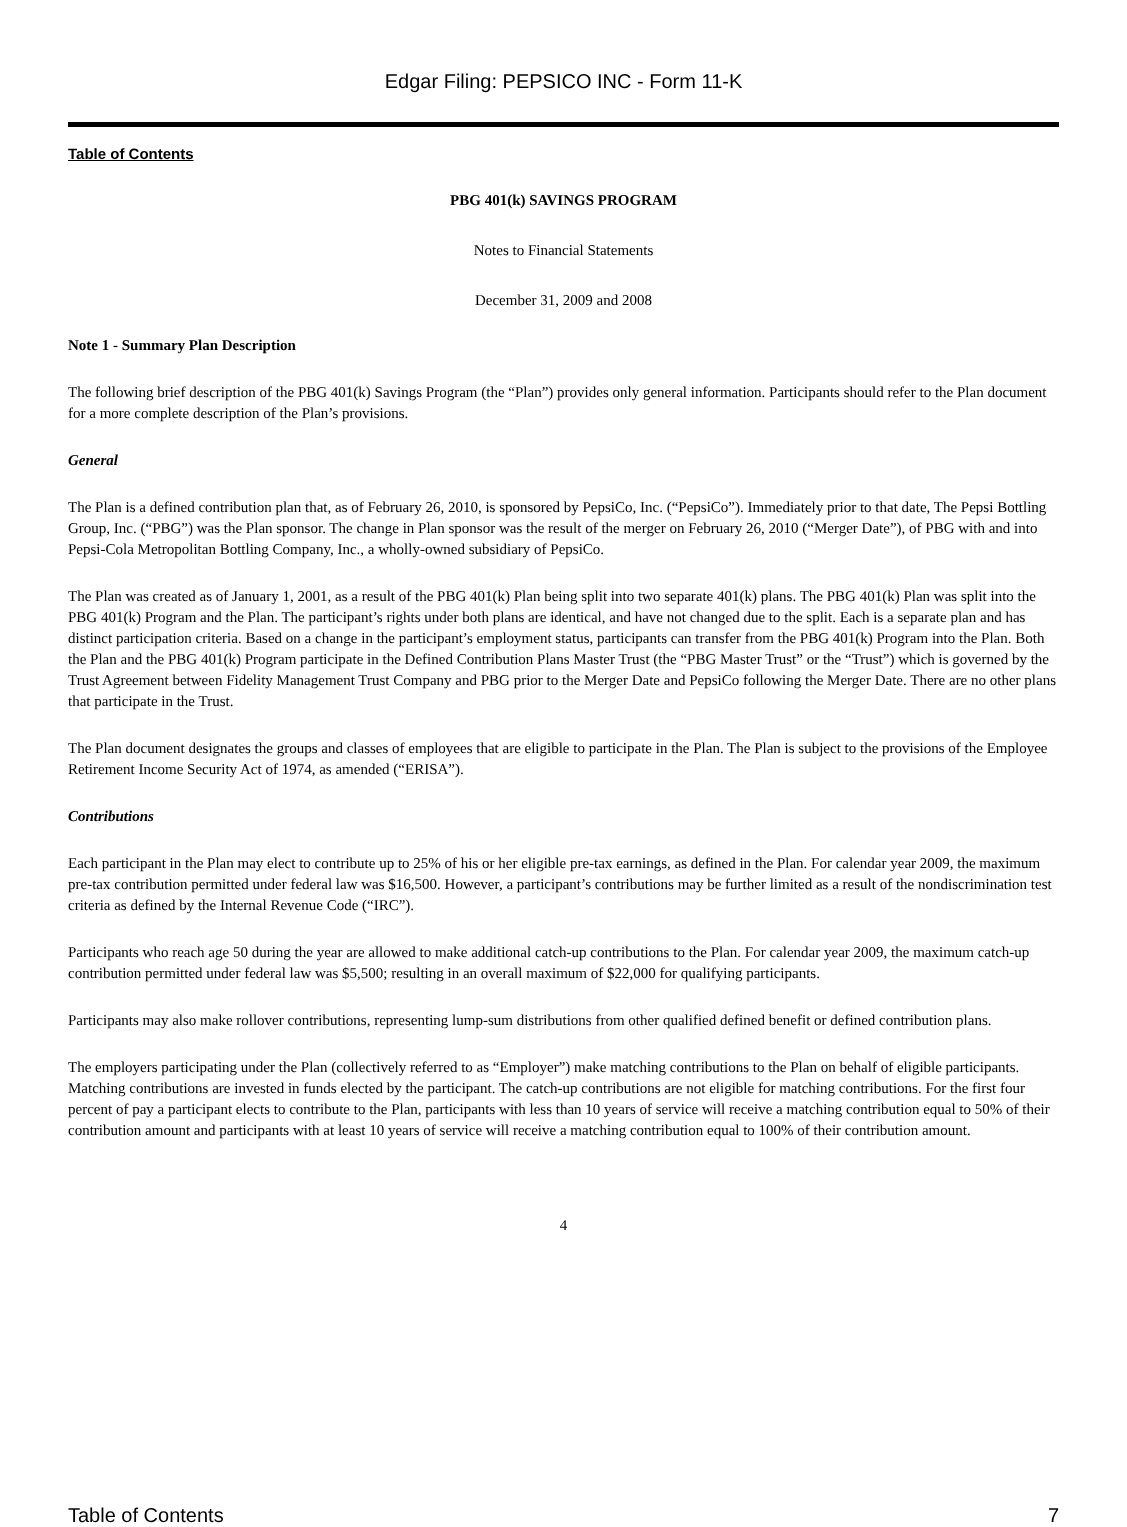Edgar Filing: PEPSICO INC - Form 11-K
Table of Contents
PBG 401(k) SAVINGS PROGRAM
Notes to Financial Statements
December 31, 2009 and 2008
Note 1 - Summary Plan Description
The following brief description of the PBG 401(k) Savings Program (the “Plan”) provides only general information. Participants should refer to the Plan document for a more complete description of the Plan’s provisions.
General
The Plan is a defined contribution plan that, as of February 26, 2010, is sponsored by PepsiCo, Inc. (“PepsiCo”). Immediately prior to that date, The Pepsi Bottling Group, Inc. (“PBG”) was the Plan sponsor. The change in Plan sponsor was the result of the merger on February 26, 2010 (“Merger Date”), of PBG with and into Pepsi-Cola Metropolitan Bottling Company, Inc., a wholly-owned subsidiary of PepsiCo.
The Plan was created as of January 1, 2001, as a result of the PBG 401(k) Plan being split into two separate 401(k) plans. The PBG 401(k) Plan was split into the PBG 401(k) Program and the Plan. The participant’s rights under both plans are identical, and have not changed due to the split. Each is a separate plan and has distinct participation criteria. Based on a change in the participant’s employment status, participants can transfer from the PBG 401(k) Program into the Plan. Both the Plan and the PBG 401(k) Program participate in the Defined Contribution Plans Master Trust (the “PBG Master Trust” or the “Trust”) which is governed by the Trust Agreement between Fidelity Management Trust Company and PBG prior to the Merger Date and PepsiCo following the Merger Date. There are no other plans that participate in the Trust.
The Plan document designates the groups and classes of employees that are eligible to participate in the Plan. The Plan is subject to the provisions of the Employee Retirement Income Security Act of 1974, as amended (“ERISA”).
Contributions
Each participant in the Plan may elect to contribute up to 25% of his or her eligible pre-tax earnings, as defined in the Plan. For calendar year 2009, the maximum pre-tax contribution permitted under federal law was $16,500. However, a participant’s contributions may be further limited as a result of the nondiscrimination test criteria as defined by the Internal Revenue Code (“IRC”).
Participants who reach age 50 during the year are allowed to make additional catch-up contributions to the Plan. For calendar year 2009, the maximum catch-up contribution permitted under federal law was $5,500; resulting in an overall maximum of $22,000 for qualifying participants.
Participants may also make rollover contributions, representing lump-sum distributions from other qualified defined benefit or defined contribution plans.
The employers participating under the Plan (collectively referred to as “Employer”) make matching contributions to the Plan on behalf of eligible participants. Matching contributions are invested in funds elected by the participant. The catch-up contributions are not eligible for matching contributions. For the first four percent of pay a participant elects to contribute to the Plan, participants with less than 10 years of service will receive a matching contribution equal to 50% of their contribution amount and participants with at least 10 years of service will receive a matching contribution equal to 100% of their contribution amount.
4
Table of Contents 7